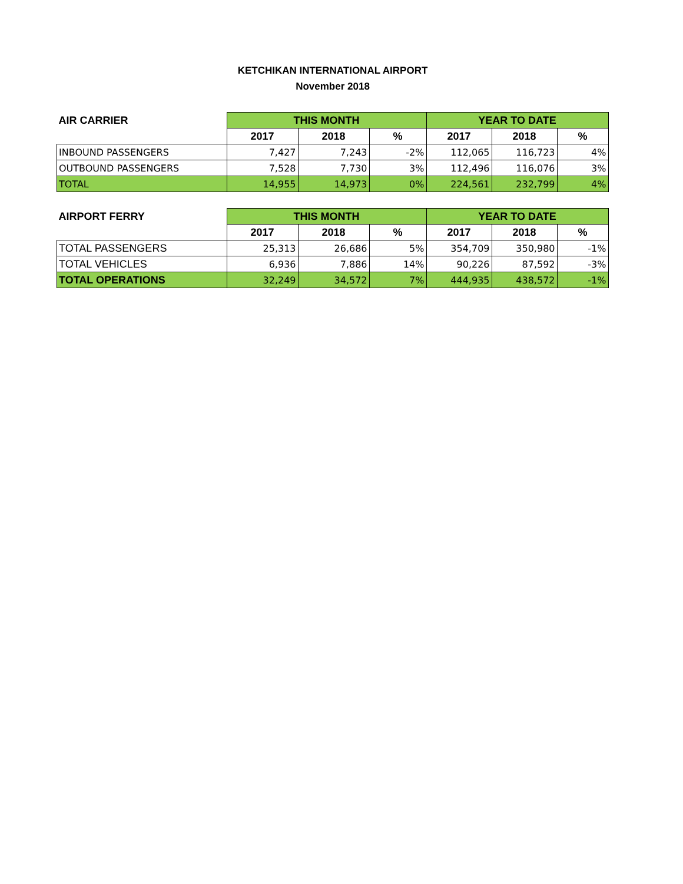KETCHIKAN INTERNATIONAL AIRPORT
November 2018
| AIR CARRIER | THIS MONTH | | | YEAR TO DATE | | |
| --- | --- | --- | --- | --- | --- | --- |
| | 2017 | 2018 | % | 2017 | 2018 | % |
| INBOUND PASSENGERS | 7,427 | 7,243 | -2% | 112,065 | 116,723 | 4% |
| OUTBOUND PASSENGERS | 7,528 | 7,730 | 3% | 112,496 | 116,076 | 3% |
| TOTAL | 14,955 | 14,973 | 0% | 224,561 | 232,799 | 4% |
| AIRPORT FERRY | THIS MONTH | | | YEAR TO DATE | | |
| --- | --- | --- | --- | --- | --- | --- |
| | 2017 | 2018 | % | 2017 | 2018 | % |
| TOTAL PASSENGERS | 25,313 | 26,686 | 5% | 354,709 | 350,980 | -1% |
| TOTAL VEHICLES | 6,936 | 7,886 | 14% | 90,226 | 87,592 | -3% |
| TOTAL OPERATIONS | 32,249 | 34,572 | 7% | 444,935 | 438,572 | -1% |